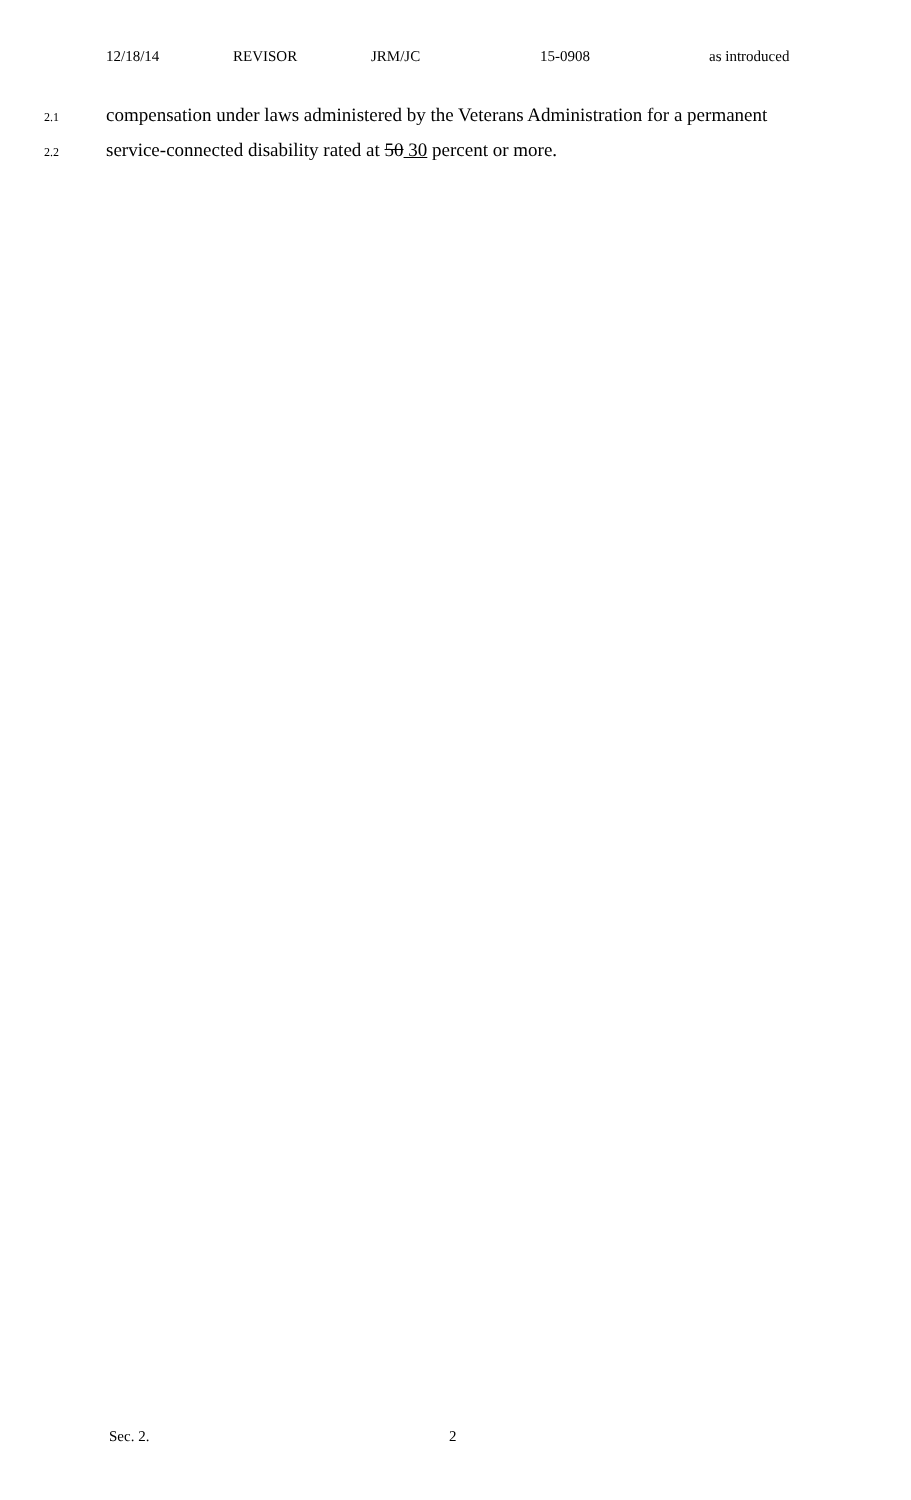12/18/14 REVISOR JRM/JC 15-0908 as introduced
2.1 compensation under laws administered by the Veterans Administration for a permanent
2.2 service-connected disability rated at 50 30 percent or more.
Sec. 2. 2